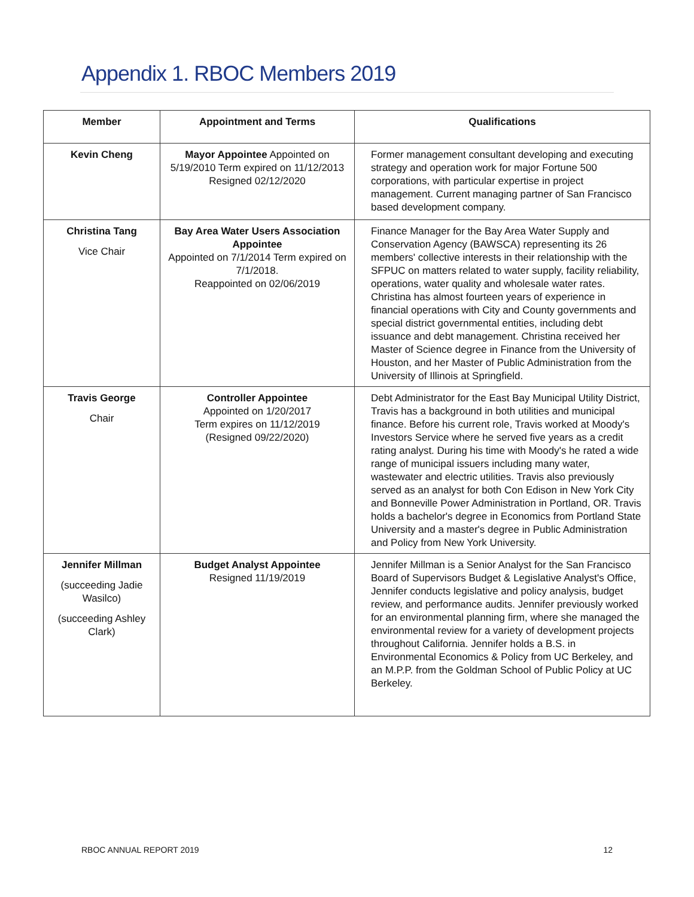Appendix 1. RBOC Members 2019
| Member | Appointment and Terms | Qualifications |
| --- | --- | --- |
| Kevin Cheng | Mayor Appointee Appointed on 5/19/2010 Term expired on 11/12/2013 Resigned 02/12/2020 | Former management consultant developing and executing strategy and operation work for major Fortune 500 corporations, with particular expertise in project management. Current managing partner of San Francisco based development company. |
| Christina Tang Vice Chair | Bay Area Water Users Association Appointee Appointed on 7/1/2014 Term expired on 7/1/2018. Reappointed on 02/06/2019 | Finance Manager for the Bay Area Water Supply and Conservation Agency (BAWSCA) representing its 26 members' collective interests in their relationship with the SFPUC on matters related to water supply, facility reliability, operations, water quality and wholesale water rates. Christina has almost fourteen years of experience in financial operations with City and County governments and special district governmental entities, including debt issuance and debt management. Christina received her Master of Science degree in Finance from the University of Houston, and her Master of Public Administration from the University of Illinois at Springfield. |
| Travis George Chair | Controller Appointee Appointed on 1/20/2017 Term expires on 11/12/2019 (Resigned 09/22/2020) | Debt Administrator for the East Bay Municipal Utility District, Travis has a background in both utilities and municipal finance. Before his current role, Travis worked at Moody's Investors Service where he served five years as a credit rating analyst. During his time with Moody's he rated a wide range of municipal issuers including many water, wastewater and electric utilities. Travis also previously served as an analyst for both Con Edison in New York City and Bonneville Power Administration in Portland, OR. Travis holds a bachelor's degree in Economics from Portland State University and a master's degree in Public Administration and Policy from New York University. |
| Jennifer Millman (succeeding Jadie Wasilco) (succeeding Ashley Clark) | Budget Analyst Appointee Resigned 11/19/2019 | Jennifer Millman is a Senior Analyst for the San Francisco Board of Supervisors Budget & Legislative Analyst's Office, Jennifer conducts legislative and policy analysis, budget review, and performance audits. Jennifer previously worked for an environmental planning firm, where she managed the environmental review for a variety of development projects throughout California. Jennifer holds a B.S. in Environmental Economics & Policy from UC Berkeley, and an M.P.P. from the Goldman School of Public Policy at UC Berkeley. |
RBOC ANNUAL REPORT 2019 12